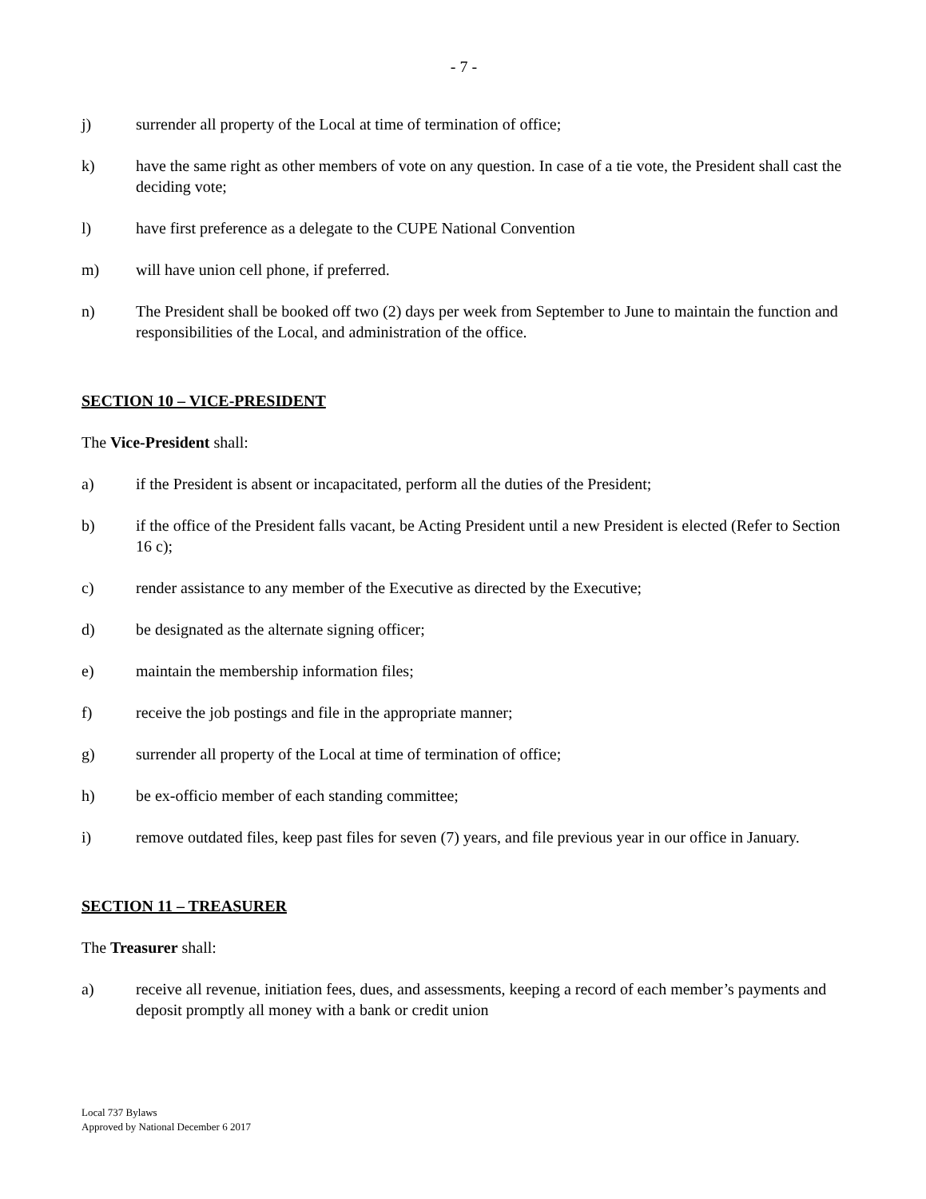- 7 -
j) surrender all property of the Local at time of termination of office;
k) have the same right as other members of vote on any question. In case of a tie vote, the President shall cast the deciding vote;
l) have first preference as a delegate to the CUPE National Convention
m) will have union cell phone, if preferred.
n) The President shall be booked off two (2) days per week from September to June to maintain the function and responsibilities of the Local, and administration of the office.
SECTION 10 – VICE-PRESIDENT
The Vice-President shall:
a) if the President is absent or incapacitated, perform all the duties of the President;
b) if the office of the President falls vacant, be Acting President until a new President is elected (Refer to Section 16 c);
c) render assistance to any member of the Executive as directed by the Executive;
d) be designated as the alternate signing officer;
e) maintain the membership information files;
f) receive the job postings and file in the appropriate manner;
g) surrender all property of the Local at time of termination of office;
h) be ex-officio member of each standing committee;
i) remove outdated files, keep past files for seven (7) years, and file previous year in our office in January.
SECTION 11 – TREASURER
The Treasurer shall:
a) receive all revenue, initiation fees, dues, and assessments, keeping a record of each member’s payments and deposit promptly all money with a bank or credit union
Local 737 Bylaws
Approved by National December 6 2017